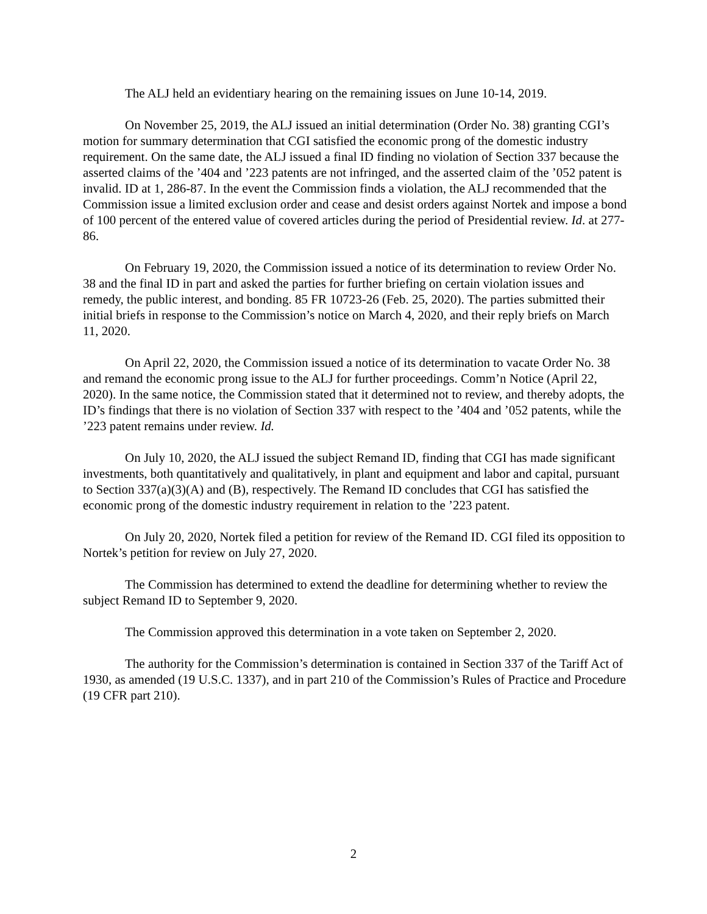The ALJ held an evidentiary hearing on the remaining issues on June 10-14, 2019.
On November 25, 2019, the ALJ issued an initial determination (Order No. 38) granting CGI’s motion for summary determination that CGI satisfied the economic prong of the domestic industry requirement. On the same date, the ALJ issued a final ID finding no violation of Section 337 because the asserted claims of the ’404 and ’223 patents are not infringed, and the asserted claim of the ’052 patent is invalid. ID at 1, 286-87. In the event the Commission finds a violation, the ALJ recommended that the Commission issue a limited exclusion order and cease and desist orders against Nortek and impose a bond of 100 percent of the entered value of covered articles during the period of Presidential review. Id. at 277-86.
On February 19, 2020, the Commission issued a notice of its determination to review Order No. 38 and the final ID in part and asked the parties for further briefing on certain violation issues and remedy, the public interest, and bonding. 85 FR 10723-26 (Feb. 25, 2020). The parties submitted their initial briefs in response to the Commission’s notice on March 4, 2020, and their reply briefs on March 11, 2020.
On April 22, 2020, the Commission issued a notice of its determination to vacate Order No. 38 and remand the economic prong issue to the ALJ for further proceedings. Comm’n Notice (April 22, 2020). In the same notice, the Commission stated that it determined not to review, and thereby adopts, the ID’s findings that there is no violation of Section 337 with respect to the ’404 and ’052 patents, while the ’223 patent remains under review. Id.
On July 10, 2020, the ALJ issued the subject Remand ID, finding that CGI has made significant investments, both quantitatively and qualitatively, in plant and equipment and labor and capital, pursuant to Section 337(a)(3)(A) and (B), respectively. The Remand ID concludes that CGI has satisfied the economic prong of the domestic industry requirement in relation to the ’223 patent.
On July 20, 2020, Nortek filed a petition for review of the Remand ID. CGI filed its opposition to Nortek’s petition for review on July 27, 2020.
The Commission has determined to extend the deadline for determining whether to review the subject Remand ID to September 9, 2020.
The Commission approved this determination in a vote taken on September 2, 2020.
The authority for the Commission’s determination is contained in Section 337 of the Tariff Act of 1930, as amended (19 U.S.C. 1337), and in part 210 of the Commission’s Rules of Practice and Procedure (19 CFR part 210).
2